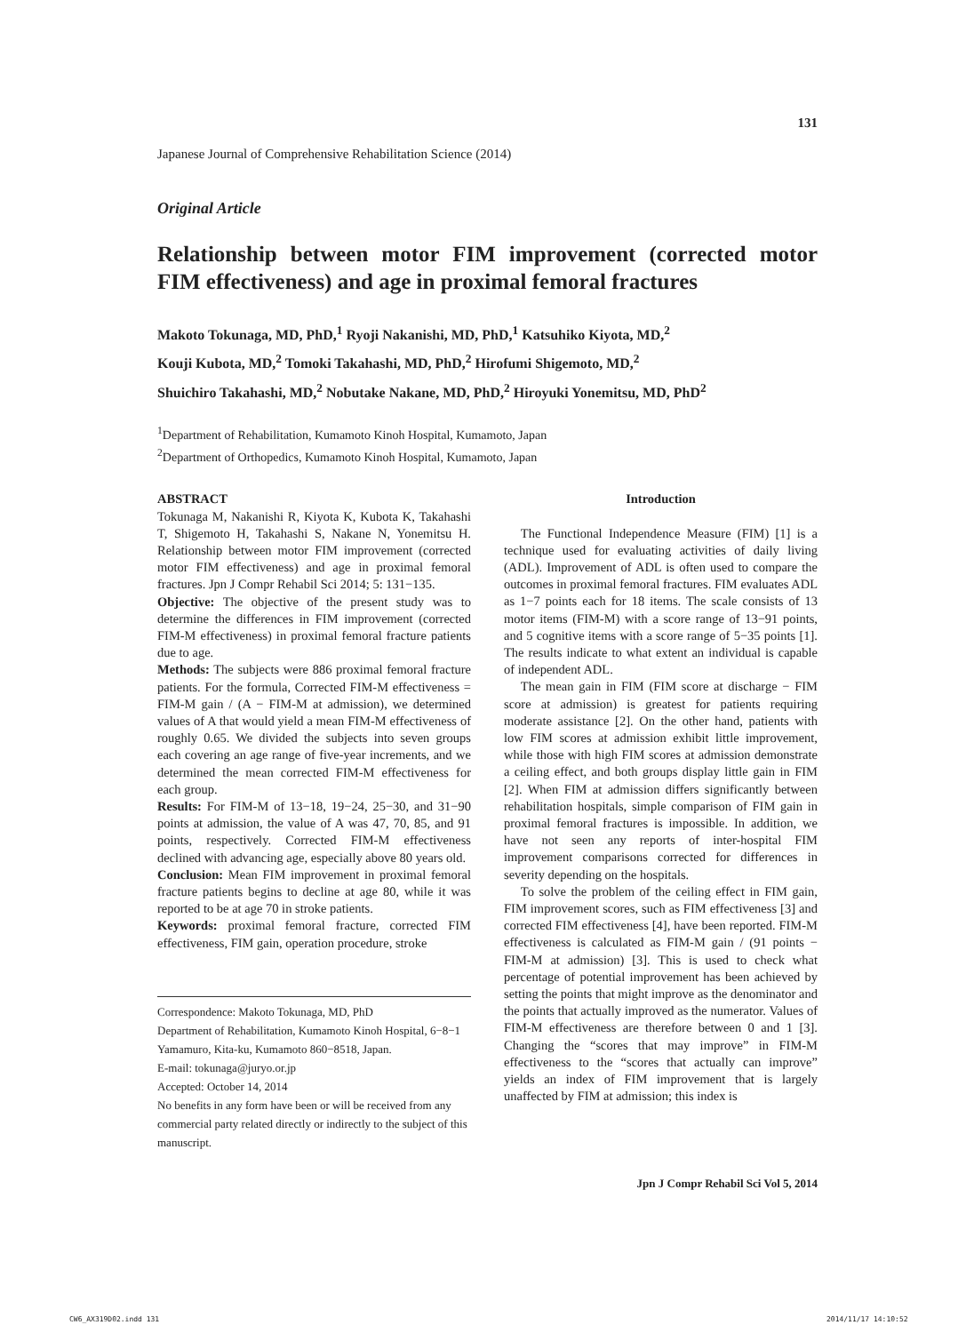131
Japanese Journal of Comprehensive Rehabilitation Science (2014)
Original Article
Relationship between motor FIM improvement (corrected motor FIM effectiveness) and age in proximal femoral fractures
Makoto Tokunaga, MD, PhD,<sup>1</sup> Ryoji Nakanishi, MD, PhD,<sup>1</sup> Katsuhiko Kiyota, MD,<sup>2</sup>
Kouji Kubota, MD,<sup>2</sup> Tomoki Takahashi, MD, PhD,<sup>2</sup> Hirofumi Shigemoto, MD,<sup>2</sup>
Shuichiro Takahashi, MD,<sup>2</sup> Nobutake Nakane, MD, PhD,<sup>2</sup> Hiroyuki Yonemitsu, MD, PhD<sup>2</sup>
<sup>1</sup> Department of Rehabilitation, Kumamoto Kinoh Hospital, Kumamoto, Japan
<sup>2</sup> Department of Orthopedics, Kumamoto Kinoh Hospital, Kumamoto, Japan
ABSTRACT
Tokunaga M, Nakanishi R, Kiyota K, Kubota K, Takahashi T, Shigemoto H, Takahashi S, Nakane N, Yonemitsu H. Relationship between motor FIM improvement (corrected motor FIM effectiveness) and age in proximal femoral fractures. Jpn J Compr Rehabil Sci 2014; 5: 131−135.
Objective: The objective of the present study was to determine the differences in FIM improvement (corrected FIM-M effectiveness) in proximal femoral fracture patients due to age.
Methods: The subjects were 886 proximal femoral fracture patients. For the formula, Corrected FIM-M effectiveness = FIM-M gain / (A − FIM-M at admission), we determined values of A that would yield a mean FIM-M effectiveness of roughly 0.65. We divided the subjects into seven groups each covering an age range of five-year increments, and we determined the mean corrected FIM-M effectiveness for each group.
Results: For FIM-M of 13−18, 19−24, 25−30, and 31−90 points at admission, the value of A was 47, 70, 85, and 91 points, respectively. Corrected FIM-M effectiveness declined with advancing age, especially above 80 years old.
Conclusion: Mean FIM improvement in proximal femoral fracture patients begins to decline at age 80, while it was reported to be at age 70 in stroke patients.
Keywords: proximal femoral fracture, corrected FIM effectiveness, FIM gain, operation procedure, stroke
Correspondence: Makoto Tokunaga, MD, PhD
Department of Rehabilitation, Kumamoto Kinoh Hospital, 6−8−1 Yamamuro, Kita-ku, Kumamoto 860−8518, Japan.
E-mail: tokunaga@juryo.or.jp
Accepted: October 14, 2014
No benefits in any form have been or will be received from any commercial party related directly or indirectly to the subject of this manuscript.
Introduction
The Functional Independence Measure (FIM) [1] is a technique used for evaluating activities of daily living (ADL). Improvement of ADL is often used to compare the outcomes in proximal femoral fractures. FIM evaluates ADL as 1−7 points each for 18 items. The scale consists of 13 motor items (FIM-M) with a score range of 13−91 points, and 5 cognitive items with a score range of 5−35 points [1]. The results indicate to what extent an individual is capable of independent ADL.
The mean gain in FIM (FIM score at discharge − FIM score at admission) is greatest for patients requiring moderate assistance [2]. On the other hand, patients with low FIM scores at admission exhibit little improvement, while those with high FIM scores at admission demonstrate a ceiling effect, and both groups display little gain in FIM [2]. When FIM at admission differs significantly between rehabilitation hospitals, simple comparison of FIM gain in proximal femoral fractures is impossible. In addition, we have not seen any reports of inter-hospital FIM improvement comparisons corrected for differences in severity depending on the hospitals.
To solve the problem of the ceiling effect in FIM gain, FIM improvement scores, such as FIM effectiveness [3] and corrected FIM effectiveness [4], have been reported. FIM-M effectiveness is calculated as FIM-M gain / (91 points − FIM-M at admission) [3]. This is used to check what percentage of potential improvement has been achieved by setting the points that might improve as the denominator and the points that actually improved as the numerator. Values of FIM-M effectiveness are therefore between 0 and 1 [3]. Changing the “scores that may improve” in FIM-M effectiveness to the “scores that actually can improve” yields an index of FIM improvement that is largely unaffected by FIM at admission; this index is
Jpn J Compr Rehabil Sci Vol 5, 2014
CW6_AX319D02.indd 131 2014/11/17 14:10:52